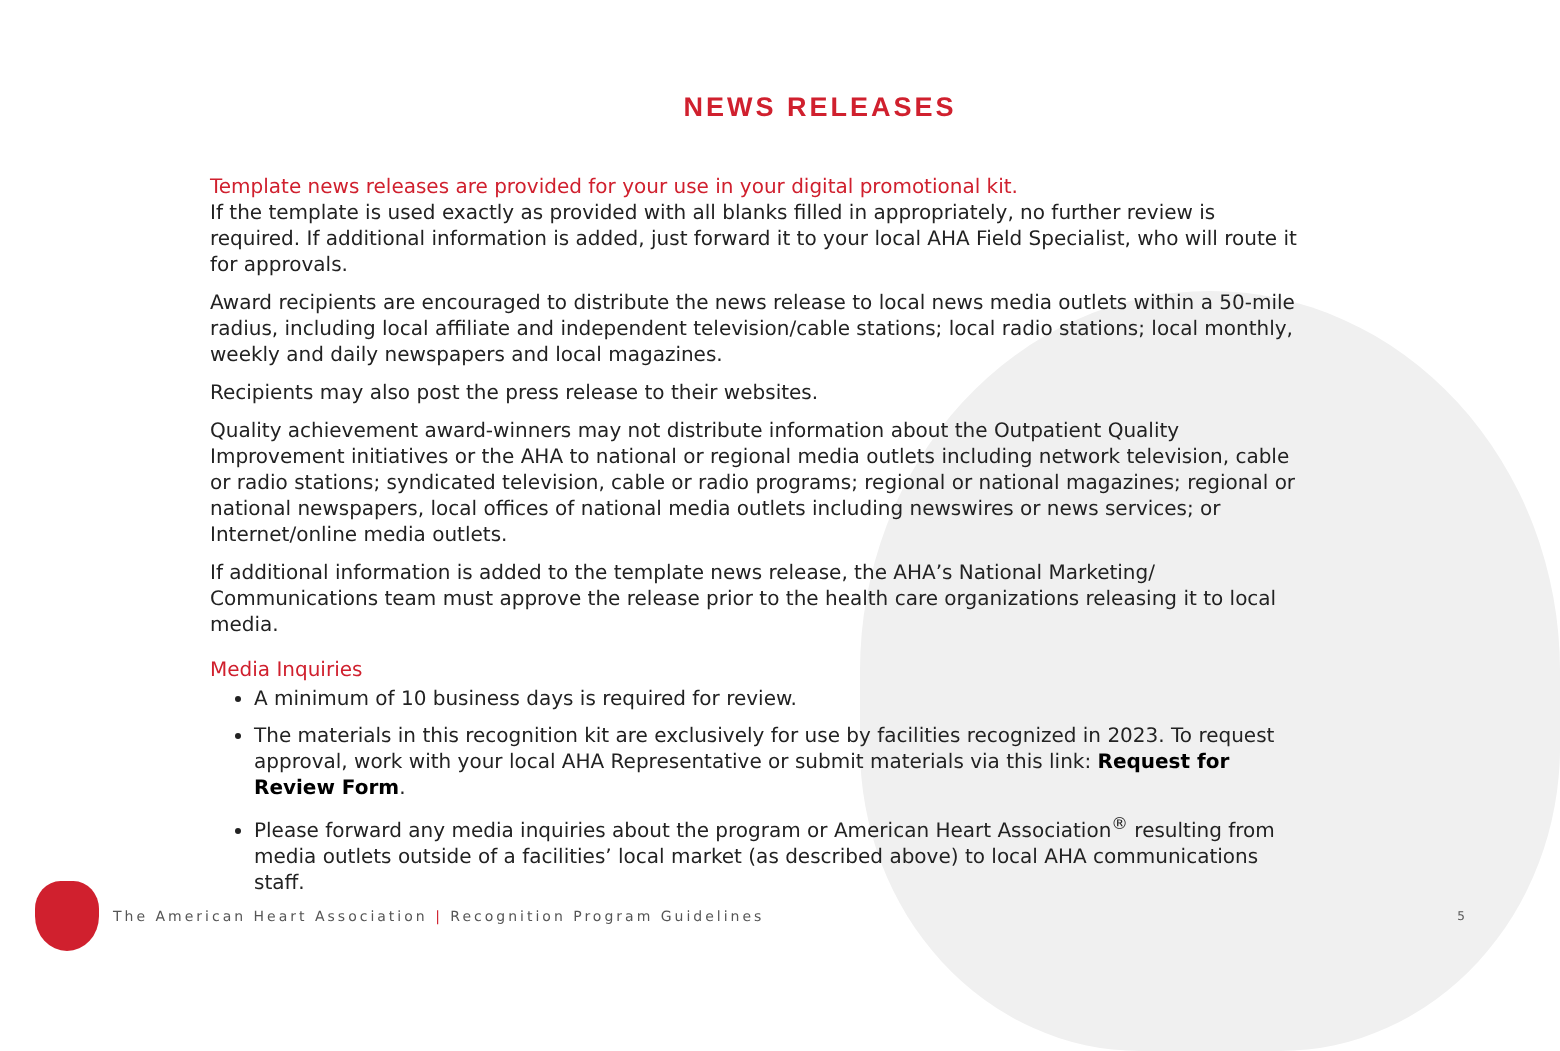NEWS RELEASES
Template news releases are provided for your use in your digital promotional kit.
If the template is used exactly as provided with all blanks filled in appropriately, no further review is required. If additional information is added, just forward it to your local AHA Field Specialist, who will route it for approvals.
Award recipients are encouraged to distribute the news release to local news media outlets within a 50-mile radius, including local affiliate and independent television/cable stations; local radio stations; local monthly, weekly and daily newspapers and local magazines.
Recipients may also post the press release to their websites.
Quality achievement award-winners may not distribute information about the Outpatient Quality Improvement initiatives or the AHA to national or regional media outlets including network television, cable or radio stations; syndicated television, cable or radio programs; regional or national magazines; regional or national newspapers, local offices of national media outlets including newswires or news services; or Internet/online media outlets.
If additional information is added to the template news release, the AHA’s National Marketing/ Communications team must approve the release prior to the health care organizations releasing it to local media.
Media Inquiries
A minimum of 10 business days is required for review.
The materials in this recognition kit are exclusively for use by facilities recognized in 2023. To request approval, work with your local AHA Representative or submit materials via this link: Request for Review Form.
Please forward any media inquiries about the program or American Heart Association<sup>®</sup> resulting from media outlets outside of a facilities’ local market (as described above) to local AHA communications staff.
The American Heart Association | Recognition Program Guidelines
5